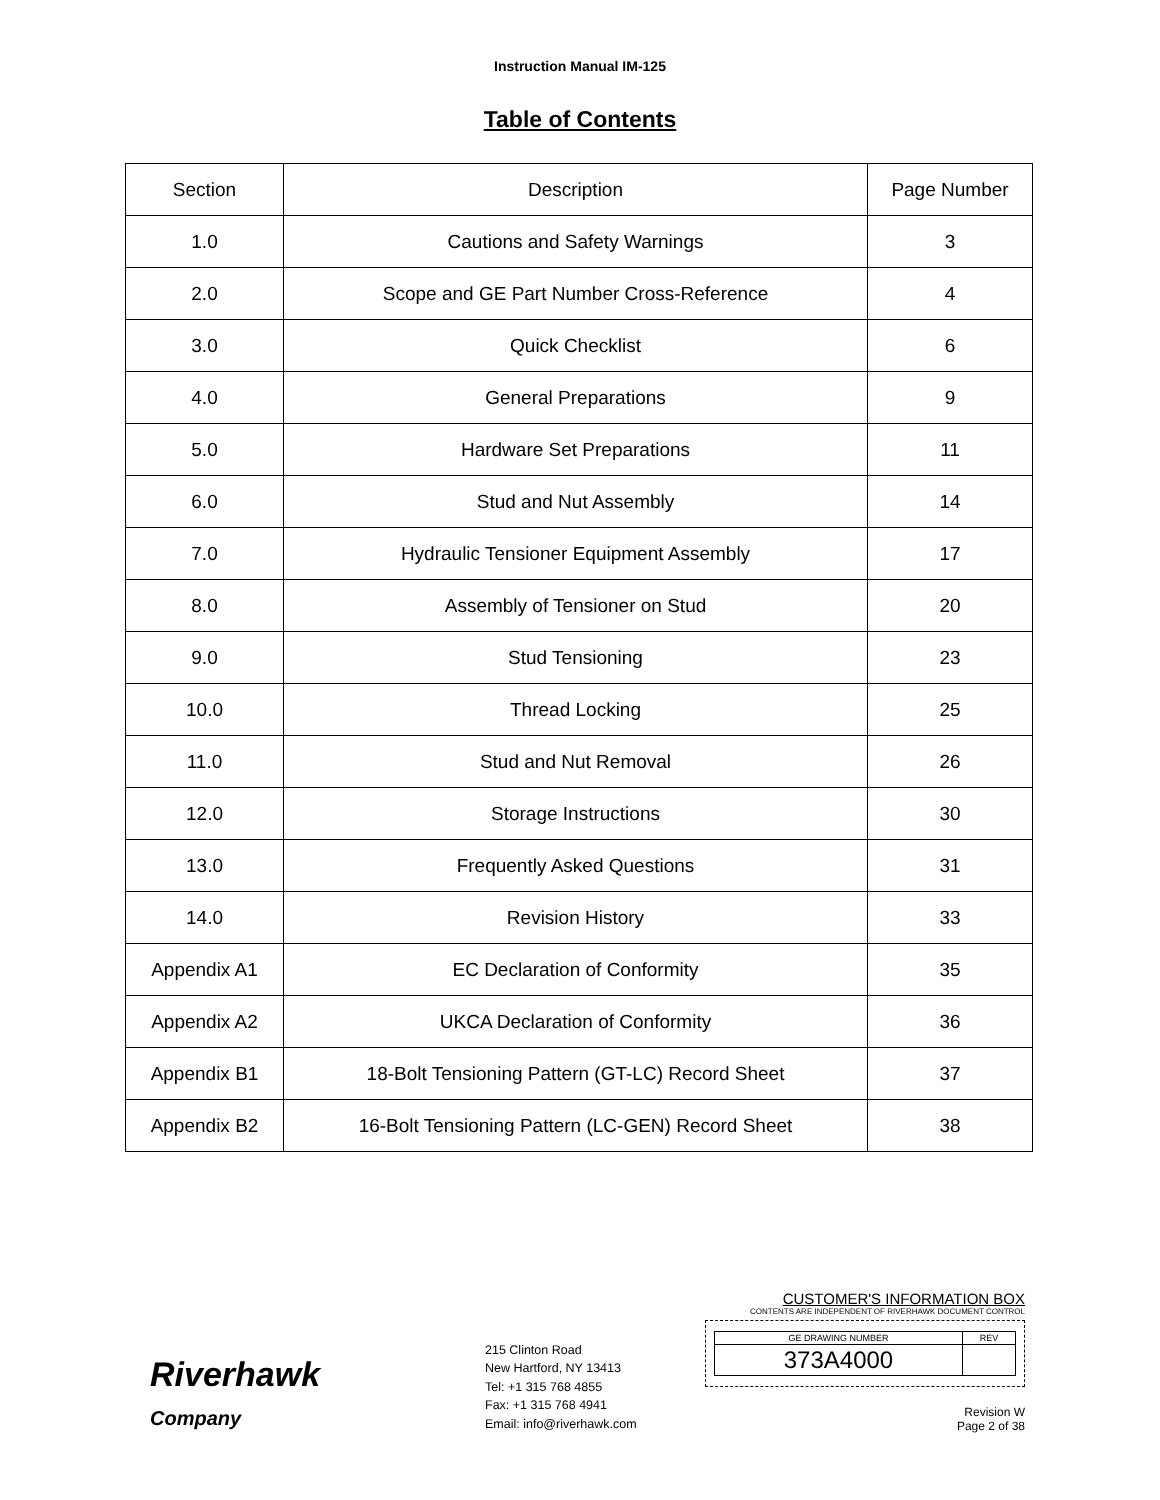Instruction Manual IM-125
Table of Contents
| Section | Description | Page Number |
| --- | --- | --- |
| 1.0 | Cautions and Safety Warnings | 3 |
| 2.0 | Scope and GE Part Number Cross-Reference | 4 |
| 3.0 | Quick Checklist | 6 |
| 4.0 | General Preparations | 9 |
| 5.0 | Hardware Set Preparations | 11 |
| 6.0 | Stud and Nut Assembly | 14 |
| 7.0 | Hydraulic Tensioner Equipment Assembly | 17 |
| 8.0 | Assembly of Tensioner on Stud | 20 |
| 9.0 | Stud Tensioning | 23 |
| 10.0 | Thread Locking | 25 |
| 11.0 | Stud and Nut Removal | 26 |
| 12.0 | Storage Instructions | 30 |
| 13.0 | Frequently Asked Questions | 31 |
| 14.0 | Revision History | 33 |
| Appendix A1 | EC Declaration of Conformity | 35 |
| Appendix A2 | UKCA Declaration of Conformity | 36 |
| Appendix B1 | 18-Bolt Tensioning Pattern (GT-LC) Record Sheet | 37 |
| Appendix B2 | 16-Bolt Tensioning Pattern (LC-GEN) Record Sheet | 38 |
Riverhawk
Company
215 Clinton Road
New Hartford, NY 13413
Tel: +1 315 768 4855
Fax: +1 315 768 4941
Email: info@riverhawk.com
CUSTOMER'S INFORMATION BOX
CONTENTS ARE INDEPENDENT OF RIVERHAWK DOCUMENT CONTROL
| GE DRAWING NUMBER | REV |
| 373A4000 | |
Revision W
Page 2 of 38